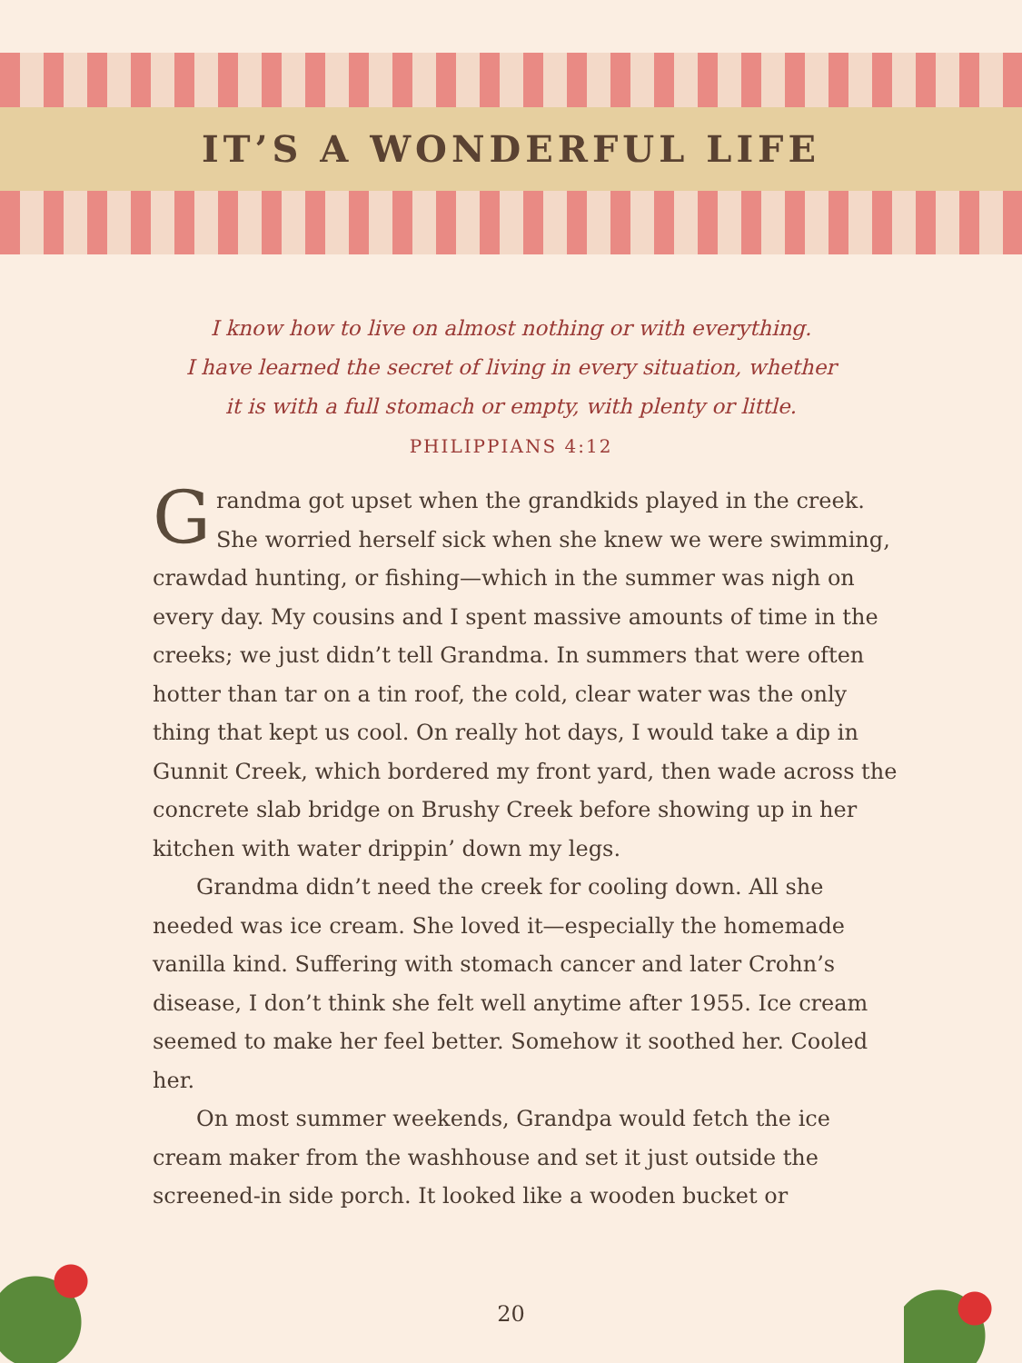IT’S A WONDERFUL LIFE
I know how to live on almost nothing or with everything.
I have learned the secret of living in every situation, whether
it is with a full stomach or empty, with plenty or little.
PHILIPPIANS 4:12
Grandma got upset when the grandkids played in the creek. She worried herself sick when she knew we were swimming, crawdad hunting, or fishing—which in the summer was nigh on every day. My cousins and I spent massive amounts of time in the creeks; we just didn’t tell Grandma. In summers that were often hotter than tar on a tin roof, the cold, clear water was the only thing that kept us cool. On really hot days, I would take a dip in Gunnit Creek, which bordered my front yard, then wade across the concrete slab bridge on Brushy Creek before showing up in her kitchen with water drippin’ down my legs.
Grandma didn’t need the creek for cooling down. All she needed was ice cream. She loved it—especially the homemade vanilla kind. Suffering with stomach cancer and later Crohn’s disease, I don’t think she felt well anytime after 1955. Ice cream seemed to make her feel better. Somehow it soothed her. Cooled her.
On most summer weekends, Grandpa would fetch the ice cream maker from the washhouse and set it just outside the screened-in side porch. It looked like a wooden bucket or
20